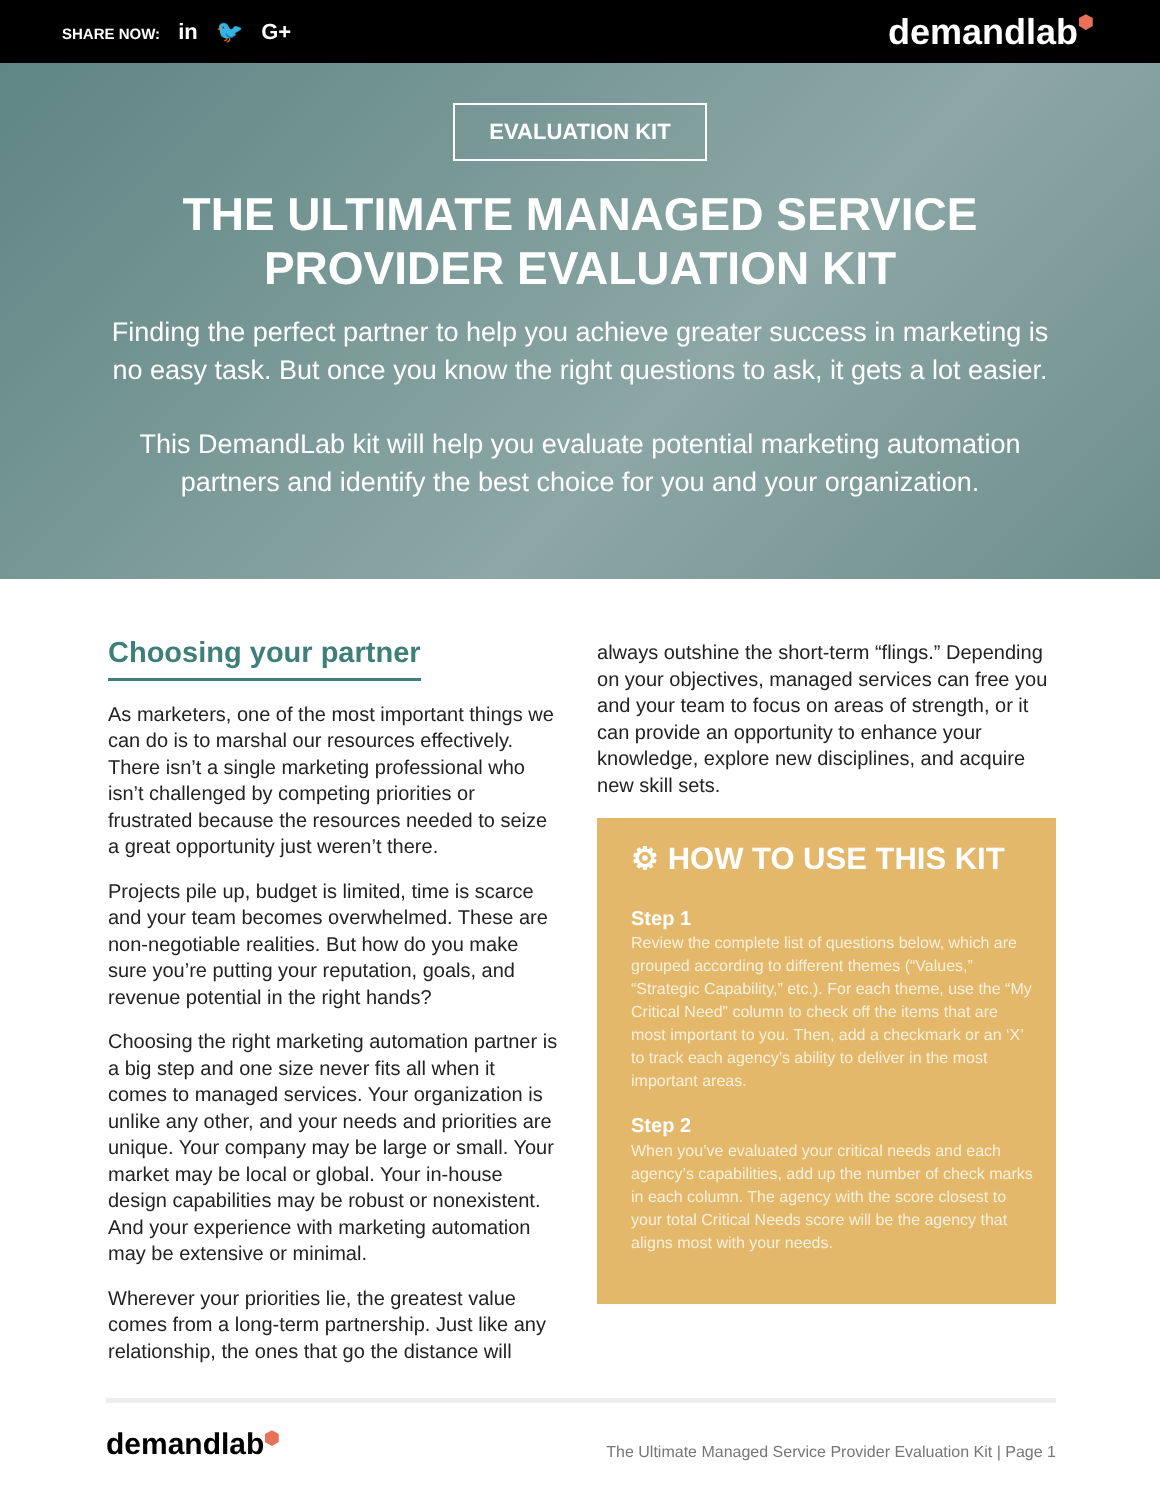SHARE NOW: in 🐦 G+
demandlab⬢
EVALUATION KIT
THE ULTIMATE MANAGED SERVICE
PROVIDER EVALUATION KIT
Finding the perfect partner to help you achieve greater success in marketing is no easy task. But once you know the right questions to ask, it gets a lot easier.
This DemandLab kit will help you evaluate potential marketing automation partners and identify the best choice for you and your organization.
Choosing your partner
As marketers, one of the most important things we can do is to marshal our resources effectively. There isn’t a single marketing professional who isn’t challenged by competing priorities or frustrated because the resources needed to seize a great opportunity just weren’t there.
Projects pile up, budget is limited, time is scarce and your team becomes overwhelmed. These are non-negotiable realities. But how do you make sure you’re putting your reputation, goals, and revenue potential in the right hands?
Choosing the right marketing automation partner is a big step and one size never fits all when it comes to managed services. Your organization is unlike any other, and your needs and priorities are unique. Your company may be large or small. Your market may be local or global. Your in-house design capabilities may be robust or nonexistent. And your experience with marketing automation may be extensive or minimal.
Wherever your priorities lie, the greatest value comes from a long-term partnership. Just like any relationship, the ones that go the distance will
always outshine the short-term “flings.” Depending on your objectives, managed services can free you and your team to focus on areas of strength, or it can provide an opportunity to enhance your knowledge, explore new disciplines, and acquire new skill sets.
⚙ HOW TO USE THIS KIT
Step 1
Review the complete list of questions below, which are grouped according to different themes (“Values,” “Strategic Capability,” etc.). For each theme, use the “My Critical Need” column to check off the items that are most important to you. Then, add a checkmark or an ‘X’ to track each agency’s ability to deliver in the most important areas.
Step 2
When you’ve evaluated your critical needs and each agency’s capabilities, add up the number of check marks in each column. The agency with the score closest to your total Critical Needs score will be the agency that aligns most with your needs.
demandlab⬢
The Ultimate Managed Service Provider Evaluation Kit | Page 1